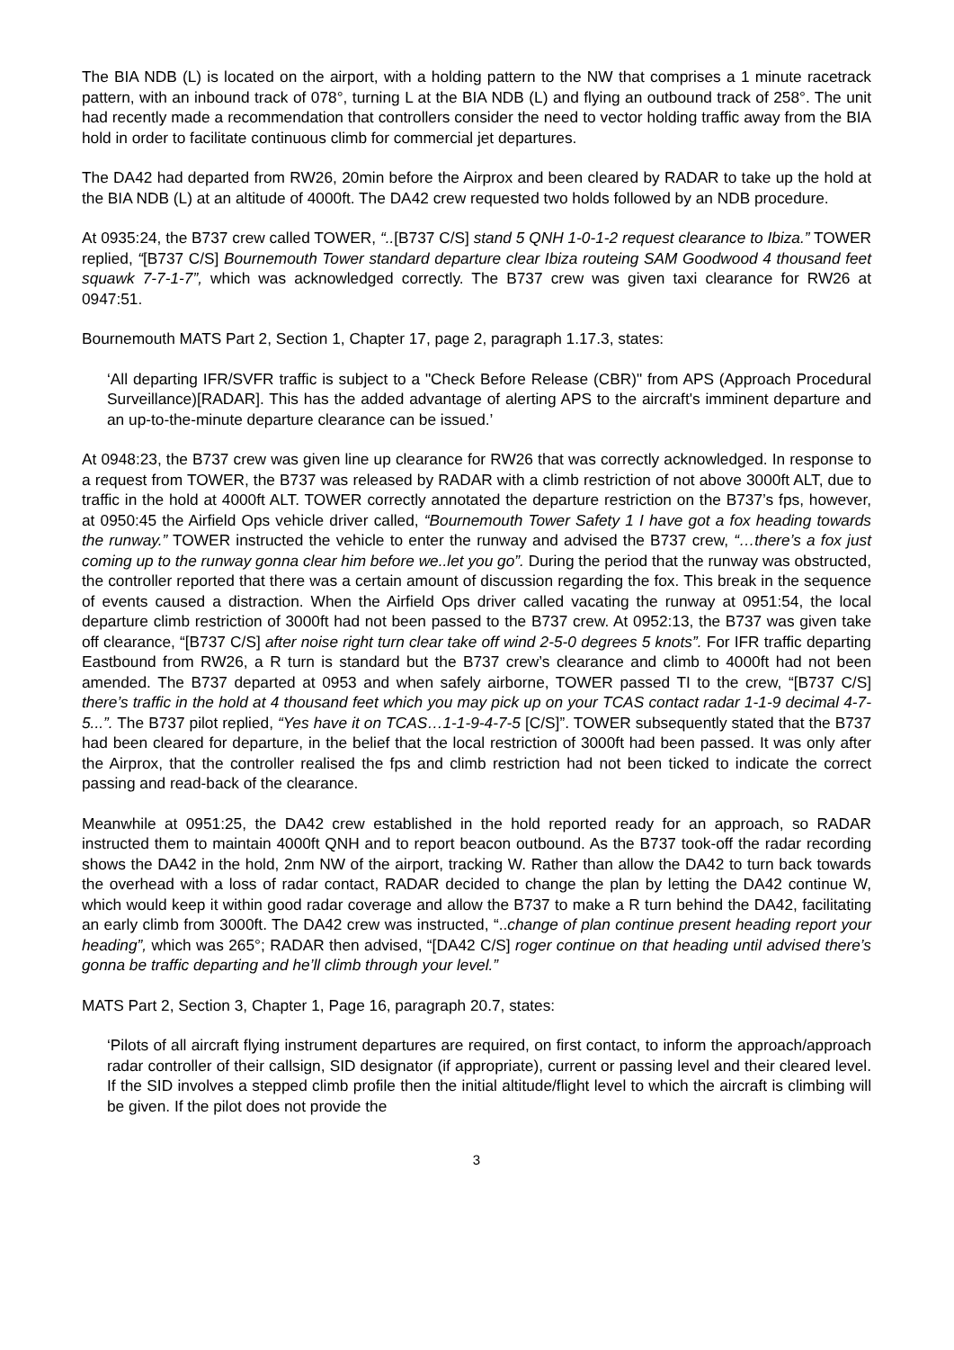The BIA NDB (L) is located on the airport, with a holding pattern to the NW that comprises a 1 minute racetrack pattern, with an inbound track of 078°, turning L at the BIA NDB (L) and flying an outbound track of 258°. The unit had recently made a recommendation that controllers consider the need to vector holding traffic away from the BIA hold in order to facilitate continuous climb for commercial jet departures.
The DA42 had departed from RW26, 20min before the Airprox and been cleared by RADAR to take up the hold at the BIA NDB (L) at an altitude of 4000ft. The DA42 crew requested two holds followed by an NDB procedure.
At 0935:24, the B737 crew called TOWER, “..[B737 C/S] stand 5 QNH 1-0-1-2 request clearance to Ibiza.” TOWER replied, “[B737 C/S] Bournemouth Tower standard departure clear Ibiza routeing SAM Goodwood 4 thousand feet squawk 7-7-1-7”, which was acknowledged correctly. The B737 crew was given taxi clearance for RW26 at 0947:51.
Bournemouth MATS Part 2, Section 1, Chapter 17, page 2, paragraph 1.17.3, states:
‘All departing IFR/SVFR traffic is subject to a "Check Before Release (CBR)" from APS (Approach Procedural Surveillance)[RADAR]. This has the added advantage of alerting APS to the aircraft's imminent departure and an up-to-the-minute departure clearance can be issued.’
At 0948:23, the B737 crew was given line up clearance for RW26 that was correctly acknowledged. In response to a request from TOWER, the B737 was released by RADAR with a climb restriction of not above 3000ft ALT, due to traffic in the hold at 4000ft ALT. TOWER correctly annotated the departure restriction on the B737’s fps, however, at 0950:45 the Airfield Ops vehicle driver called, “Bournemouth Tower Safety 1 I have got a fox heading towards the runway.” TOWER instructed the vehicle to enter the runway and advised the B737 crew, “…there’s a fox just coming up to the runway gonna clear him before we..let you go”. During the period that the runway was obstructed, the controller reported that there was a certain amount of discussion regarding the fox. This break in the sequence of events caused a distraction. When the Airfield Ops driver called vacating the runway at 0951:54, the local departure climb restriction of 3000ft had not been passed to the B737 crew. At 0952:13, the B737 was given take off clearance, “[B737 C/S] after noise right turn clear take off wind 2-5-0 degrees 5 knots”. For IFR traffic departing Eastbound from RW26, a R turn is standard but the B737 crew’s clearance and climb to 4000ft had not been amended. The B737 departed at 0953 and when safely airborne, TOWER passed TI to the crew, “[B737 C/S] there’s traffic in the hold at 4 thousand feet which you may pick up on your TCAS contact radar 1-1-9 decimal 4-7-5...”. The B737 pilot replied, “Yes have it on TCAS…1-1-9-4-7-5 [C/S]”. TOWER subsequently stated that the B737 had been cleared for departure, in the belief that the local restriction of 3000ft had been passed. It was only after the Airprox, that the controller realised the fps and climb restriction had not been ticked to indicate the correct passing and read-back of the clearance.
Meanwhile at 0951:25, the DA42 crew established in the hold reported ready for an approach, so RADAR instructed them to maintain 4000ft QNH and to report beacon outbound. As the B737 took-off the radar recording shows the DA42 in the hold, 2nm NW of the airport, tracking W. Rather than allow the DA42 to turn back towards the overhead with a loss of radar contact, RADAR decided to change the plan by letting the DA42 continue W, which would keep it within good radar coverage and allow the B737 to make a R turn behind the DA42, facilitating an early climb from 3000ft. The DA42 crew was instructed, “..change of plan continue present heading report your heading”, which was 265°; RADAR then advised, “[DA42 C/S] roger continue on that heading until advised there’s gonna be traffic departing and he’ll climb through your level.”
MATS Part 2, Section 3, Chapter 1, Page 16, paragraph 20.7, states:
‘Pilots of all aircraft flying instrument departures are required, on first contact, to inform the approach/approach radar controller of their callsign, SID designator (if appropriate), current or passing level and their cleared level. If the SID involves a stepped climb profile then the initial altitude/flight level to which the aircraft is climbing will be given. If the pilot does not provide the
3